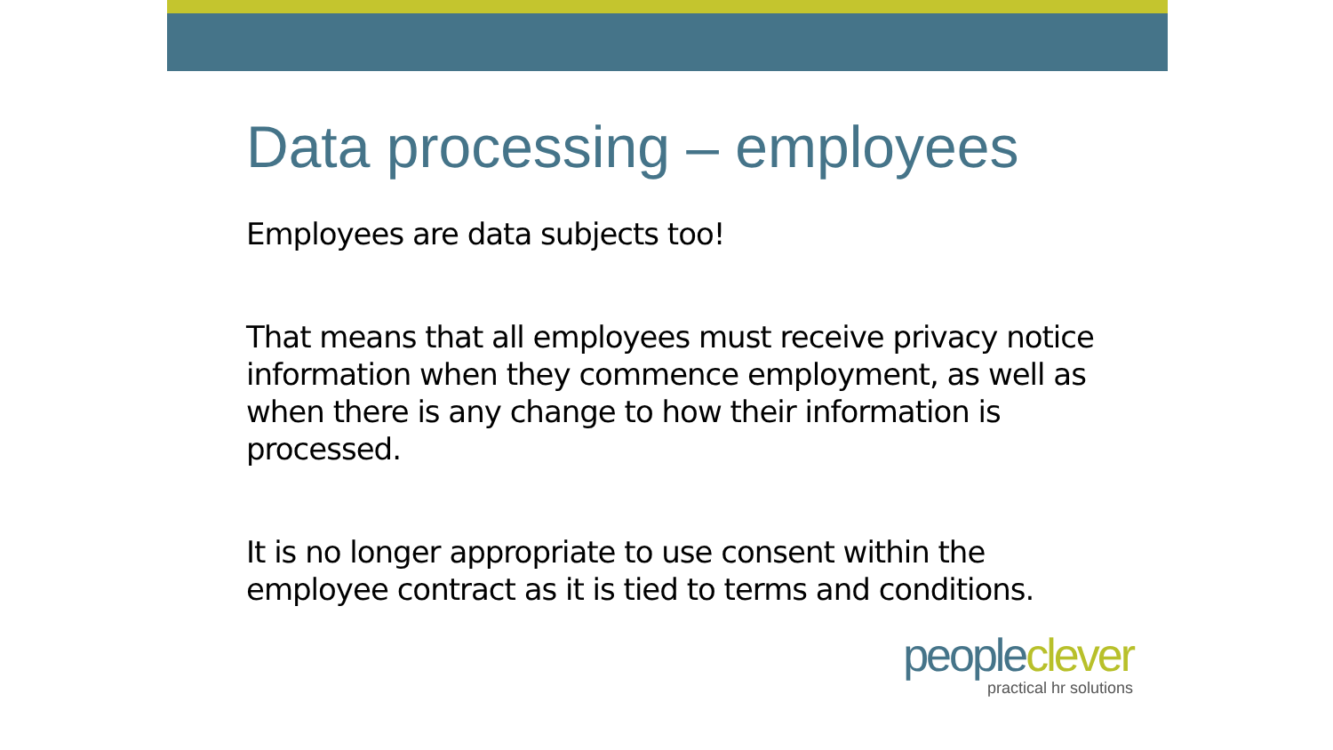Data processing – employees
Employees are data subjects too!
That means that all employees must receive privacy notice information when they commence employment, as well as when there is any change to how their information is processed.
It is no longer appropriate to use consent within the employee contract as it is tied to terms and conditions.
peopleclever
practical hr solutions